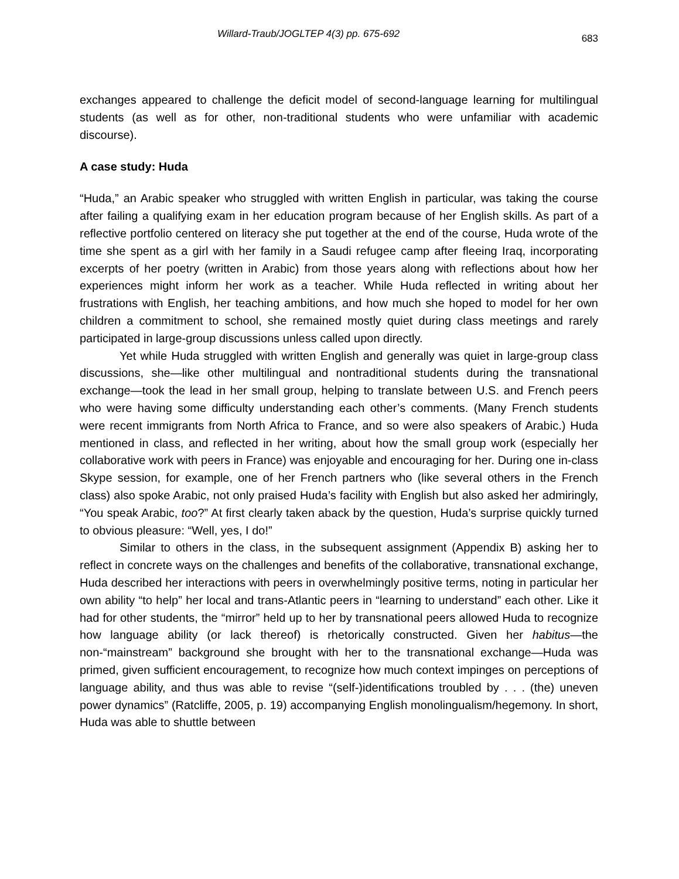Willard-Traub/JOGLTEP 4(3) pp. 675-692 683
exchanges appeared to challenge the deficit model of second-language learning for multilingual students (as well as for other, non-traditional students who were unfamiliar with academic discourse).
A case study: Huda
“Huda,” an Arabic speaker who struggled with written English in particular, was taking the course after failing a qualifying exam in her education program because of her English skills. As part of a reflective portfolio centered on literacy she put together at the end of the course, Huda wrote of the time she spent as a girl with her family in a Saudi refugee camp after fleeing Iraq, incorporating excerpts of her poetry (written in Arabic) from those years along with reflections about how her experiences might inform her work as a teacher. While Huda reflected in writing about her frustrations with English, her teaching ambitions, and how much she hoped to model for her own children a commitment to school, she remained mostly quiet during class meetings and rarely participated in large-group discussions unless called upon directly.
Yet while Huda struggled with written English and generally was quiet in large-group class discussions, she—like other multilingual and nontraditional students during the transnational exchange—took the lead in her small group, helping to translate between U.S. and French peers who were having some difficulty understanding each other’s comments. (Many French students were recent immigrants from North Africa to France, and so were also speakers of Arabic.) Huda mentioned in class, and reflected in her writing, about how the small group work (especially her collaborative work with peers in France) was enjoyable and encouraging for her. During one in-class Skype session, for example, one of her French partners who (like several others in the French class) also spoke Arabic, not only praised Huda’s facility with English but also asked her admiringly, “You speak Arabic, too?” At first clearly taken aback by the question, Huda’s surprise quickly turned to obvious pleasure: “Well, yes, I do!”
Similar to others in the class, in the subsequent assignment (Appendix B) asking her to reflect in concrete ways on the challenges and benefits of the collaborative, transnational exchange, Huda described her interactions with peers in overwhelmingly positive terms, noting in particular her own ability “to help” her local and trans-Atlantic peers in “learning to understand” each other. Like it had for other students, the “mirror” held up to her by transnational peers allowed Huda to recognize how language ability (or lack thereof) is rhetorically constructed. Given her habitus—the non-“mainstream” background she brought with her to the transnational exchange—Huda was primed, given sufficient encouragement, to recognize how much context impinges on perceptions of language ability, and thus was able to revise “(self-)identifications troubled by . . . (the) uneven power dynamics” (Ratcliffe, 2005, p. 19) accompanying English monolingualism/hegemony. In short, Huda was able to shuttle between